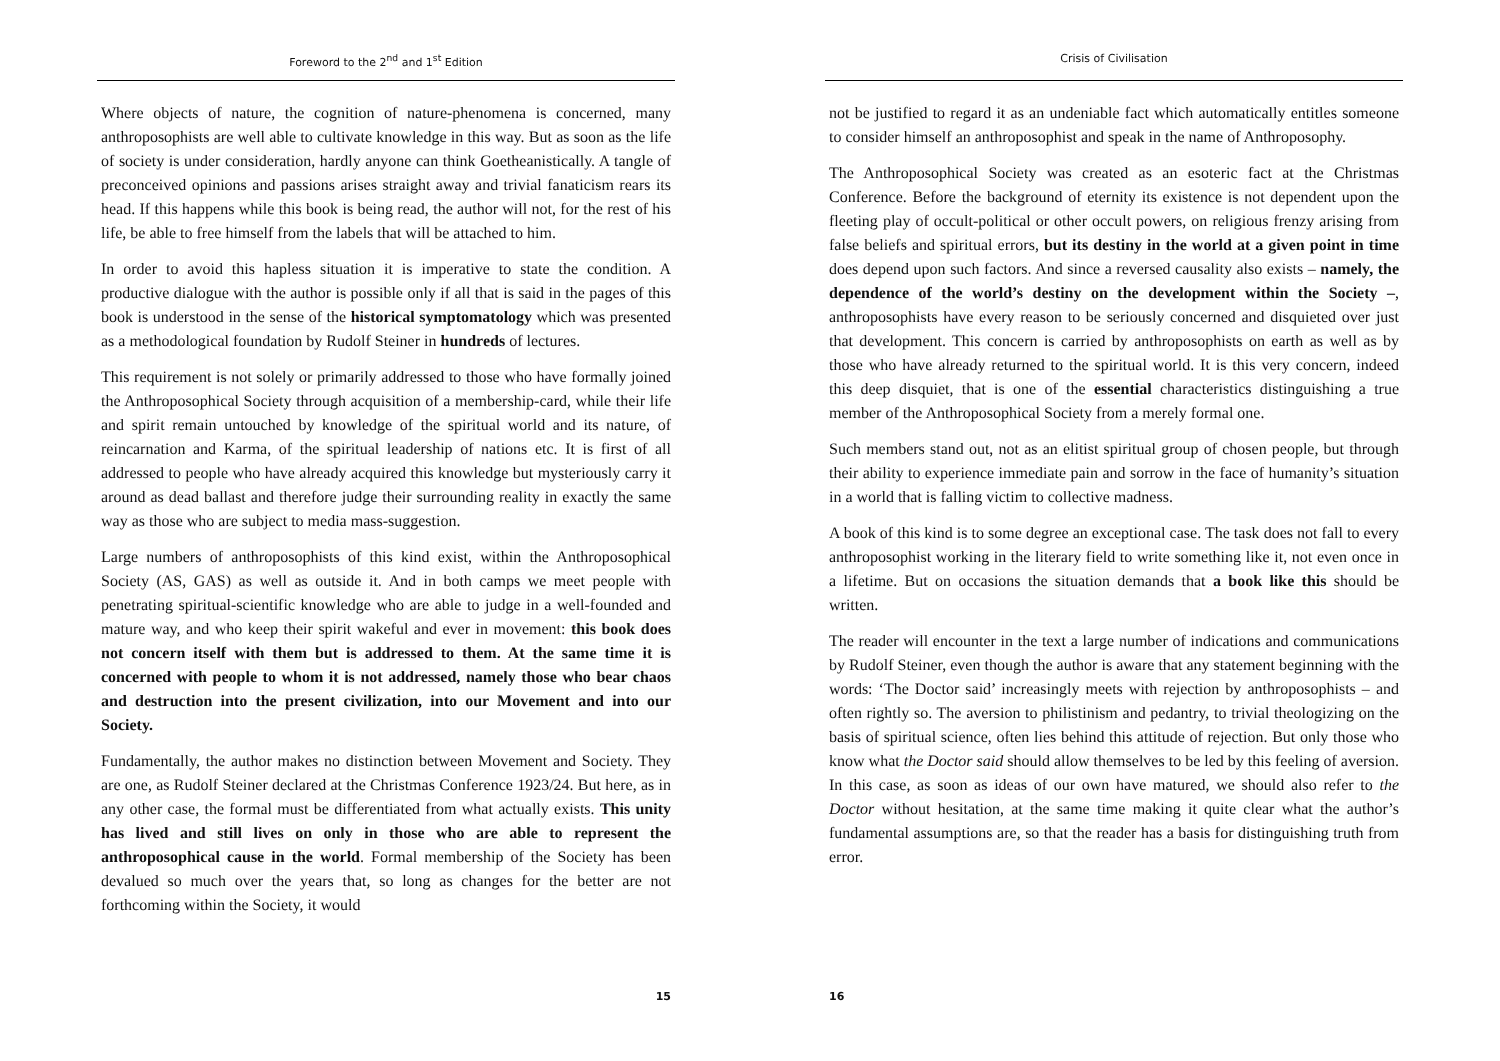Foreword to the 2<sup>nd</sup> and 1<sup>st</sup> Edition
Where objects of nature, the cognition of nature-phenomena is concerned, many anthroposophists are well able to cultivate knowledge in this way. But as soon as the life of society is under consideration, hardly anyone can think Goetheanistically. A tangle of preconceived opinions and passions arises straight away and trivial fanaticism rears its head. If this happens while this book is being read, the author will not, for the rest of his life, be able to free himself from the labels that will be attached to him.
In order to avoid this hapless situation it is imperative to state the condition. A productive dialogue with the author is possible only if all that is said in the pages of this book is understood in the sense of the historical symptomatology which was presented as a methodological foundation by Rudolf Steiner in hundreds of lectures.
This requirement is not solely or primarily addressed to those who have formally joined the Anthroposophical Society through acquisition of a membership-card, while their life and spirit remain untouched by knowledge of the spiritual world and its nature, of reincarnation and Karma, of the spiritual leadership of nations etc. It is first of all addressed to people who have already acquired this knowledge but mysteriously carry it around as dead ballast and therefore judge their surrounding reality in exactly the same way as those who are subject to media mass-suggestion.
Large numbers of anthroposophists of this kind exist, within the Anthroposophical Society (AS, GAS) as well as outside it. And in both camps we meet people with penetrating spiritual-scientific knowledge who are able to judge in a well-founded and mature way, and who keep their spirit wakeful and ever in movement: this book does not concern itself with them but is addressed to them. At the same time it is concerned with people to whom it is not addressed, namely those who bear chaos and destruction into the present civilization, into our Movement and into our Society.
Fundamentally, the author makes no distinction between Movement and Society. They are one, as Rudolf Steiner declared at the Christmas Conference 1923/24. But here, as in any other case, the formal must be differentiated from what actually exists. This unity has lived and still lives on only in those who are able to represent the anthroposophical cause in the world. Formal membership of the Society has been devalued so much over the years that, so long as changes for the better are not forthcoming within the Society, it would
15
Crisis of Civilisation
not be justified to regard it as an undeniable fact which automatically entitles someone to consider himself an anthroposophist and speak in the name of Anthroposophy.
The Anthroposophical Society was created as an esoteric fact at the Christmas Conference. Before the background of eternity its existence is not dependent upon the fleeting play of occult-political or other occult powers, on religious frenzy arising from false beliefs and spiritual errors, but its destiny in the world at a given point in time does depend upon such factors. And since a reversed causality also exists – namely, the dependence of the world’s destiny on the development within the Society –, anthroposophists have every reason to be seriously concerned and disquieted over just that development. This concern is carried by anthroposophists on earth as well as by those who have already returned to the spiritual world. It is this very concern, indeed this deep disquiet, that is one of the essential characteristics distinguishing a true member of the Anthroposophical Society from a merely formal one.
Such members stand out, not as an elitist spiritual group of chosen people, but through their ability to experience immediate pain and sorrow in the face of humanity’s situation in a world that is falling victim to collective madness.
A book of this kind is to some degree an exceptional case. The task does not fall to every anthroposophist working in the literary field to write something like it, not even once in a lifetime. But on occasions the situation demands that a book like this should be written.
The reader will encounter in the text a large number of indications and communications by Rudolf Steiner, even though the author is aware that any statement beginning with the words: ‘The Doctor said’ increasingly meets with rejection by anthroposophists – and often rightly so. The aversion to philistinism and pedantry, to trivial theologizing on the basis of spiritual science, often lies behind this attitude of rejection. But only those who know what the Doctor said should allow themselves to be led by this feeling of aversion. In this case, as soon as ideas of our own have matured, we should also refer to the Doctor without hesitation, at the same time making it quite clear what the author’s fundamental assumptions are, so that the reader has a basis for distinguishing truth from error.
16